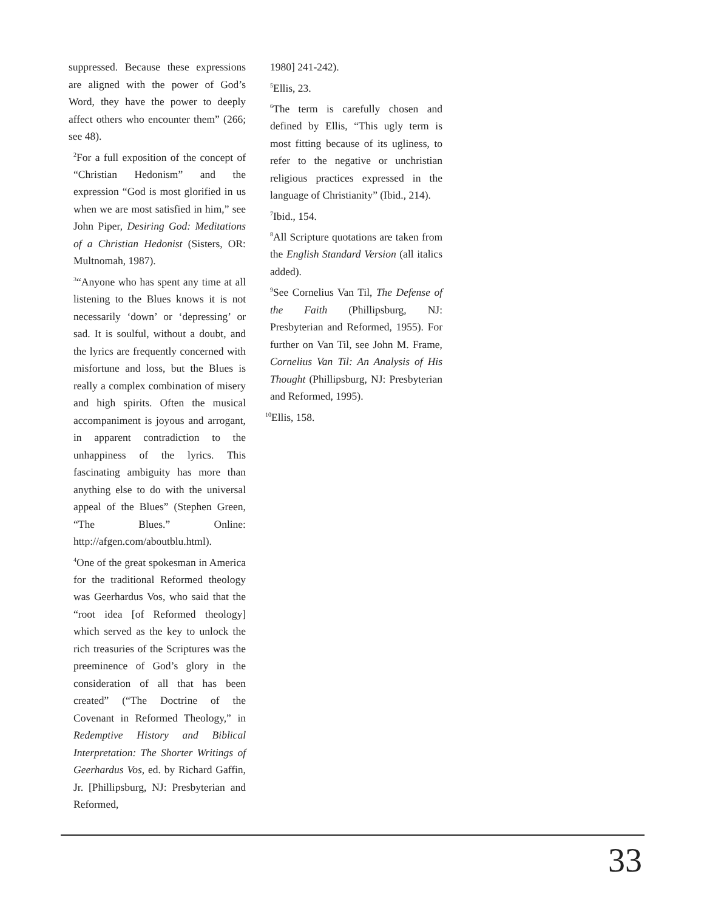suppressed. Because these expressions are aligned with the power of God’s Word, they have the power to deeply affect others who encounter them” (266; see 48).
<sup>2</sup> For a full exposition of the concept of “Christian Hedonism” and the expression “God is most glorified in us when we are most satisfied in him,” see John Piper, Desiring God: Meditations of a Christian Hedonist (Sisters, OR: Multnomah, 1987).
<sup>3</sup> “Anyone who has spent any time at all listening to the Blues knows it is not necessarily ‘down’ or ‘depressing’ or sad. It is soulful, without a doubt, and the lyrics are frequently concerned with misfortune and loss, but the Blues is really a complex combination of misery and high spirits. Often the musical accompaniment is joyous and arrogant, in apparent contradiction to the unhappiness of the lyrics. This fascinating ambiguity has more than anything else to do with the universal appeal of the Blues” (Stephen Green, “The Blues.” Online: http://afgen.com/aboutblu.html).
<sup>4</sup> One of the great spokesman in America for the traditional Reformed theology was Geerhardus Vos, who said that the “root idea [of Reformed theology] which served as the key to unlock the rich treasuries of the Scriptures was the preeminence of God’s glory in the consideration of all that has been created” (“The Doctrine of the Covenant in Reformed Theology,” in Redemptive History and Biblical Interpretation: The Shorter Writings of Geerhardus Vos, ed. by Richard Gaffin, Jr. [Phillipsburg, NJ: Presbyterian and Reformed,
1980] 241-242).
<sup>5</sup> Ellis, 23.
<sup>6</sup> The term is carefully chosen and defined by Ellis, “This ugly term is most fitting because of its ugliness, to refer to the negative or unchristian religious practices expressed in the language of Christianity” (Ibid., 214).
<sup>7</sup> Ibid., 154.
<sup>8</sup> All Scripture quotations are taken from the English Standard Version (all italics added).
<sup>9</sup> See Cornelius Van Til, The Defense of the Faith (Phillipsburg, NJ: Presbyterian and Reformed, 1955). For further on Van Til, see John M. Frame, Cornelius Van Til: An Analysis of His Thought (Phillipsburg, NJ: Presbyterian and Reformed, 1995).
<sup>10</sup> Ellis, 158.
33